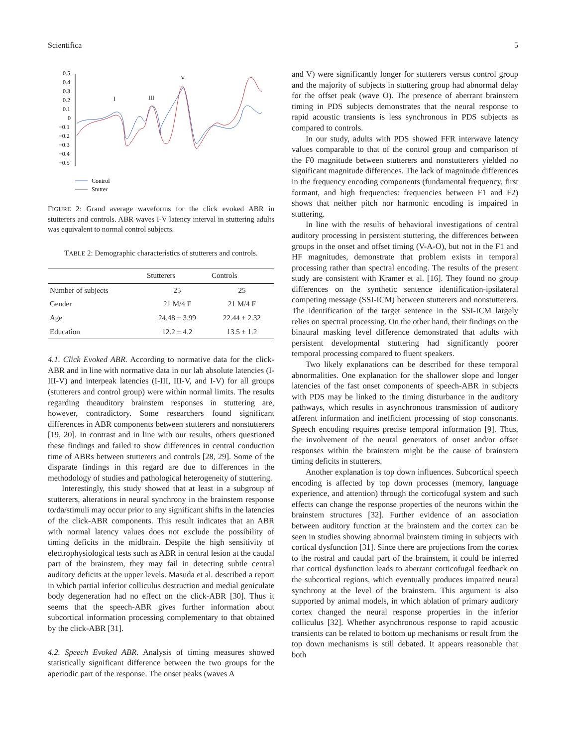Scientifica 5
0.5
0.4
0.3
0.2
0.1
0
−0.1
−0.2
−0.3
−0.4
−0.5
I
III
V
Control
Stutter
FIGURE 2: Grand average waveforms for the click evoked ABR in stutterers and controls. ABR waves I-V latency interval in stuttering adults was equivalent to normal control subjects.
TABLE 2: Demographic characteristics of stutterers and controls.
| | Stutterers | Controls |
| --- | --- | --- |
| Number of subjects | 25 | 25 |
| Gender | 21 M/4 F | 21 M/4 F |
| Age | 24.48 ± 3.99 | 22.44 ± 2.32 |
| Education | 12.2 ± 4.2 | 13.5 ± 1.2 |
4.1. Click Evoked ABR. According to normative data for the click-ABR and in line with normative data in our lab absolute latencies (I-III-V) and interpeak latencies (I-III, III-V, and I-V) for all groups (stutterers and control group) were within normal limits. The results regarding theauditory brainstem responses in stuttering are, however, contradictory. Some researchers found significant differences in ABR components between stutterers and nonstutterers [19, 20]. In contrast and in line with our results, others questioned these findings and failed to show differences in central conduction time of ABRs between stutterers and controls [28, 29]. Some of the disparate findings in this regard are due to differences in the methodology of studies and pathological heterogeneity of stuttering.
Interestingly, this study showed that at least in a subgroup of stutterers, alterations in neural synchrony in the brainstem response to/da/stimuli may occur prior to any significant shifts in the latencies of the click-ABR components. This result indicates that an ABR with normal latency values does not exclude the possibility of timing deficits in the midbrain. Despite the high sensitivity of electrophysiological tests such as ABR in central lesion at the caudal part of the brainstem, they may fail in detecting subtle central auditory deficits at the upper levels. Masuda et al. described a report in which partial inferior colliculus destruction and medial geniculate body degeneration had no effect on the click-ABR [30]. Thus it seems that the speech-ABR gives further information about subcortical information processing complementary to that obtained by the click-ABR [31].
4.2. Speech Evoked ABR. Analysis of timing measures showed statistically significant difference between the two groups for the aperiodic part of the response. The onset peaks (waves A
and V) were significantly longer for stutterers versus control group and the majority of subjects in stuttering group had abnormal delay for the offset peak (wave O). The presence of aberrant brainstem timing in PDS subjects demonstrates that the neural response to rapid acoustic transients is less synchronous in PDS subjects as compared to controls.
In our study, adults with PDS showed FFR interwave latency values comparable to that of the control group and comparison of the F0 magnitude between stutterers and nonstutterers yielded no significant magnitude differences. The lack of magnitude differences in the frequency encoding components (fundamental frequency, first formant, and high frequencies: frequencies between F1 and F2) shows that neither pitch nor harmonic encoding is impaired in stuttering.
In line with the results of behavioral investigations of central auditory processing in persistent stuttering, the differences between groups in the onset and offset timing (V-A-O), but not in the F1 and HF magnitudes, demonstrate that problem exists in temporal processing rather than spectral encoding. The results of the present study are consistent with Kramer et al. [16]. They found no group differences on the synthetic sentence identification-ipsilateral competing message (SSI-ICM) between stutterers and nonstutterers. The identification of the target sentence in the SSI-ICM largely relies on spectral processing. On the other hand, their findings on the binaural masking level difference demonstrated that adults with persistent developmental stuttering had significantly poorer temporal processing compared to fluent speakers.
Two likely explanations can be described for these temporal abnormalities. One explanation for the shallower slope and longer latencies of the fast onset components of speech-ABR in subjects with PDS may be linked to the timing disturbance in the auditory pathways, which results in asynchronous transmission of auditory afferent information and inefficient processing of stop consonants. Speech encoding requires precise temporal information [9]. Thus, the involvement of the neural generators of onset and/or offset responses within the brainstem might be the cause of brainstem timing deficits in stutterers.
Another explanation is top down influences. Subcortical speech encoding is affected by top down processes (memory, language experience, and attention) through the corticofugal system and such effects can change the response properties of the neurons within the brainstem structures [32]. Further evidence of an association between auditory function at the brainstem and the cortex can be seen in studies showing abnormal brainstem timing in subjects with cortical dysfunction [31]. Since there are projections from the cortex to the rostral and caudal part of the brainstem, it could be inferred that cortical dysfunction leads to aberrant corticofugal feedback on the subcortical regions, which eventually produces impaired neural synchrony at the level of the brainstem. This argument is also supported by animal models, in which ablation of primary auditory cortex changed the neural response properties in the inferior colliculus [32]. Whether asynchronous response to rapid acoustic transients can be related to bottom up mechanisms or result from the top down mechanisms is still debated. It appears reasonable that both